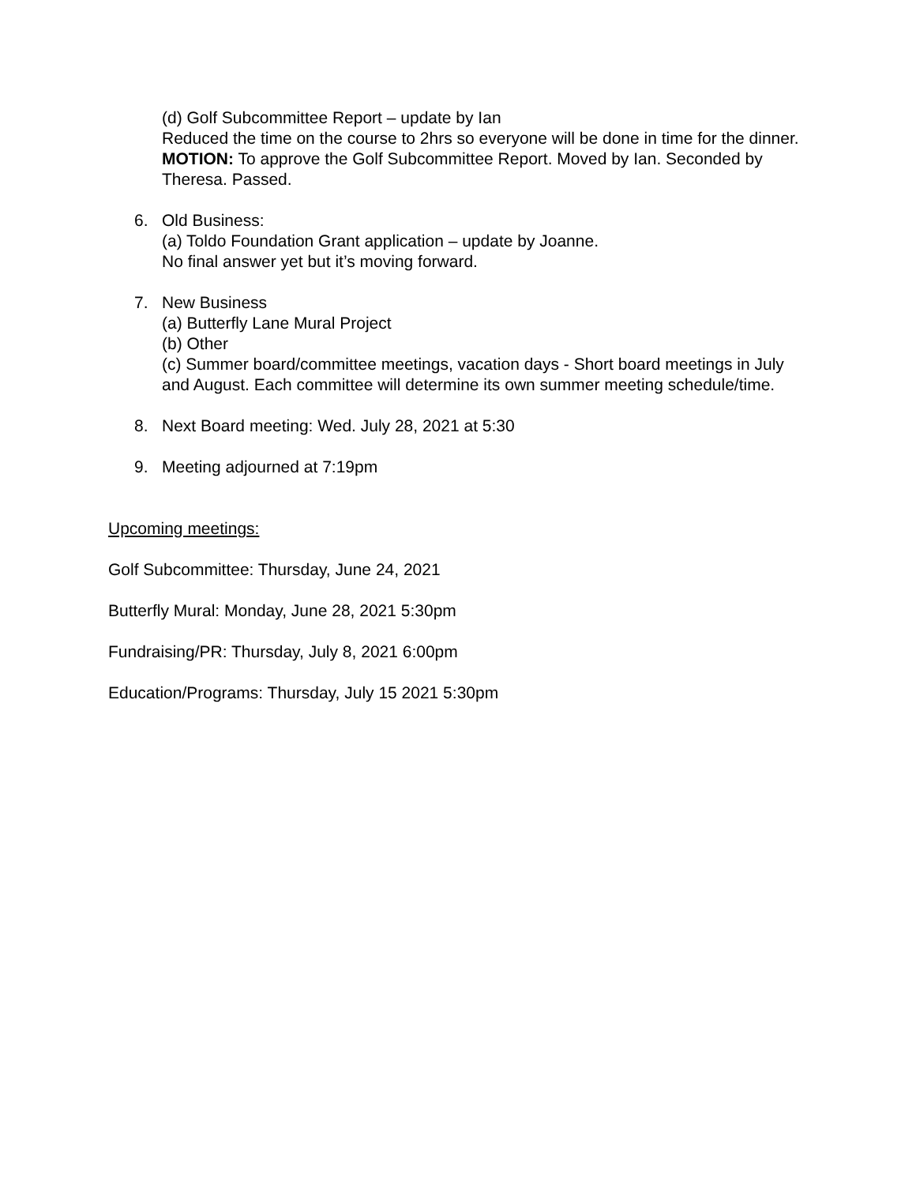(d) Golf Subcommittee Report – update by Ian
Reduced the time on the course to 2hrs so everyone will be done in time for the dinner.
MOTION: To approve the Golf Subcommittee Report. Moved by Ian. Seconded by Theresa. Passed.
6. Old Business:
(a) Toldo Foundation Grant application – update by Joanne.
No final answer yet but it’s moving forward.
7. New Business
(a) Butterfly Lane Mural Project
(b) Other
(c) Summer board/committee meetings, vacation days - Short board meetings in July and August. Each committee will determine its own summer meeting schedule/time.
8. Next Board meeting: Wed. July 28, 2021 at 5:30
9. Meeting adjourned at 7:19pm
Upcoming meetings:
Golf Subcommittee: Thursday, June 24, 2021
Butterfly Mural: Monday, June 28, 2021 5:30pm
Fundraising/PR: Thursday, July 8, 2021 6:00pm
Education/Programs: Thursday, July 15 2021 5:30pm